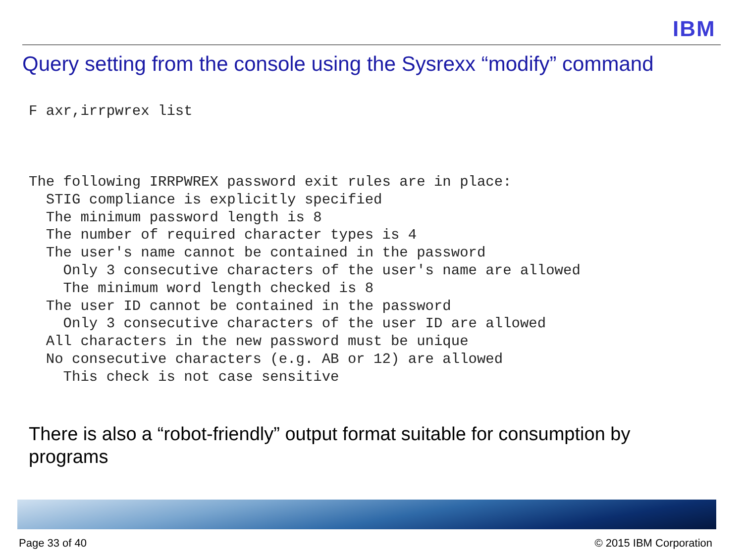IBM
Query setting from the console using the Sysrexx “modify” command
F axr,irrpwrex list
The following IRRPWREX password exit rules are in place:
  STIG compliance is explicitly specified
  The minimum password length is 8
  The number of required character types is 4
  The user's name cannot be contained in the password
    Only 3 consecutive characters of the user's name are allowed
    The minimum word length checked is 8
  The user ID cannot be contained in the password
    Only 3 consecutive characters of the user ID are allowed
  All characters in the new password must be unique
  No consecutive characters (e.g. AB or 12) are allowed
    This check is not case sensitive
There is also a “robot-friendly” output format suitable for consumption by programs
Page 33 of 40 © 2015 IBM Corporation